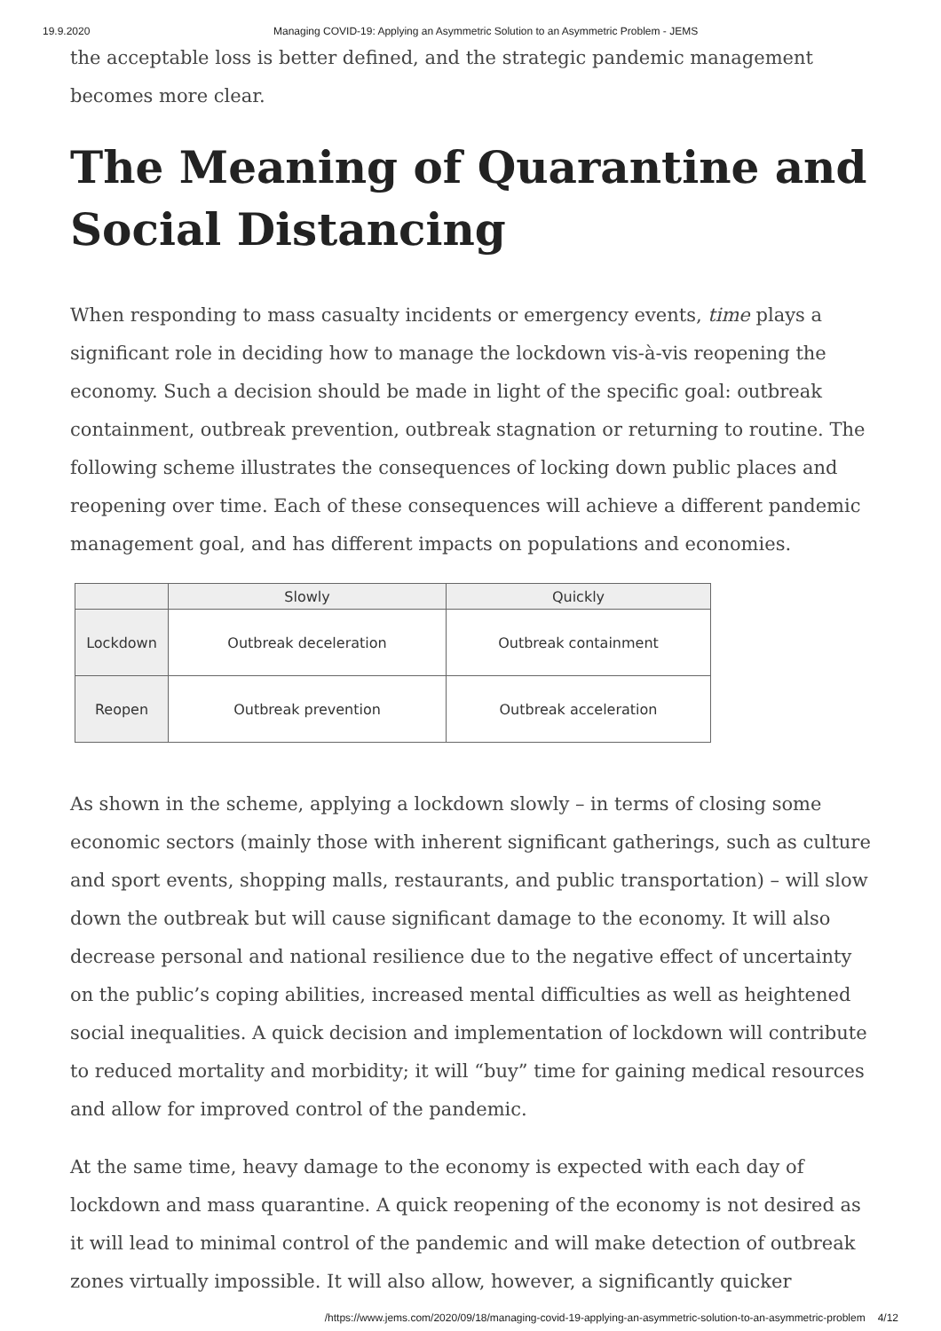19.9.2020 Managing COVID-19: Applying an Asymmetric Solution to an Asymmetric Problem - JEMS
the acceptable loss is better defined, and the strategic pandemic management becomes more clear.
The Meaning of Quarantine and Social Distancing
When responding to mass casualty incidents or emergency events, time plays a significant role in deciding how to manage the lockdown vis-à-vis reopening the economy. Such a decision should be made in light of the specific goal: outbreak containment, outbreak prevention, outbreak stagnation or returning to routine. The following scheme illustrates the consequences of locking down public places and reopening over time. Each of these consequences will achieve a different pandemic management goal, and has different impacts on populations and economies.
| | Slowly | Quickly |
| --- | --- | --- |
| Lockdown | Outbreak deceleration | Outbreak containment |
| Reopen | Outbreak prevention | Outbreak acceleration |
As shown in the scheme, applying a lockdown slowly – in terms of closing some economic sectors (mainly those with inherent significant gatherings, such as culture and sport events, shopping malls, restaurants, and public transportation) – will slow down the outbreak but will cause significant damage to the economy. It will also decrease personal and national resilience due to the negative effect of uncertainty on the public’s coping abilities, increased mental difficulties as well as heightened social inequalities. A quick decision and implementation of lockdown will contribute to reduced mortality and morbidity; it will “buy” time for gaining medical resources and allow for improved control of the pandemic.
At the same time, heavy damage to the economy is expected with each day of lockdown and mass quarantine. A quick reopening of the economy is not desired as it will lead to minimal control of the pandemic and will make detection of outbreak zones virtually impossible. It will also allow, however, a significantly quicker
/https://www.jems.com/2020/09/18/managing-covid-19-applying-an-asymmetric-solution-to-an-asymmetric-problem 4/12